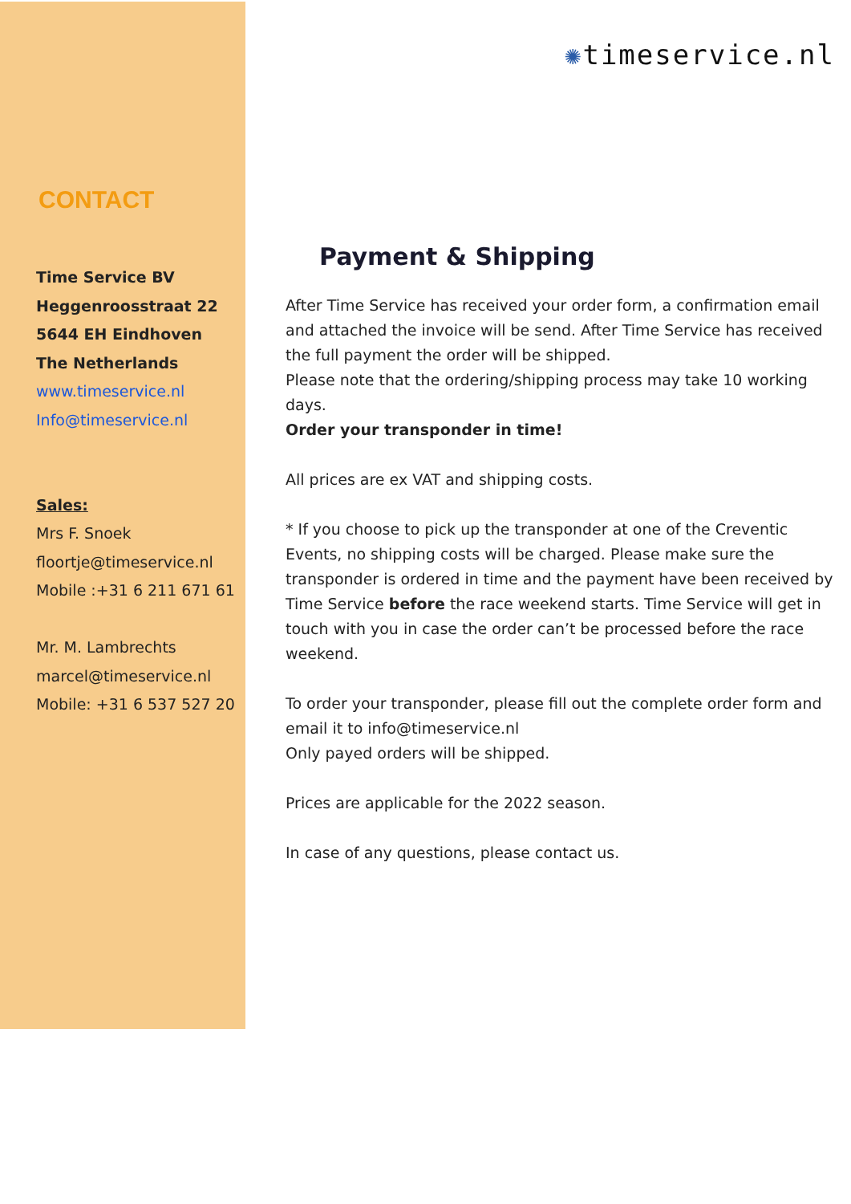CONTACT
Time Service BV
Heggenroosstraat 22
5644 EH Eindhoven
The Netherlands
www.timeservice.nl
Info@timeservice.nl
Sales:
Mrs F. Snoek
floortje@timeservice.nl
Mobile :+31 6 211 671 61
Mr. M. Lambrechts
marcel@timeservice.nl
Mobile: +31 6 537 527 20
✺timeservice.nl
Payment & Shipping
After Time Service has received your order form, a confirmation email and attached the invoice will be send. After Time Service has received the full payment the order will be shipped.
Please note that the ordering/shipping process may take 10 working days.
Order your transponder in time!
All prices are ex VAT and shipping costs.
* If you choose to pick up the transponder at one of the Creventic Events, no shipping costs will be charged. Please make sure the transponder is ordered in time and the payment have been received by Time Service before the race weekend starts. Time Service will get in touch with you in case the order can’t be processed before the race weekend.
To order your transponder, please fill out the complete order form and email it to info@timeservice.nl
Only payed orders will be shipped.
Prices are applicable for the 2022 season.
In case of any questions, please contact us.